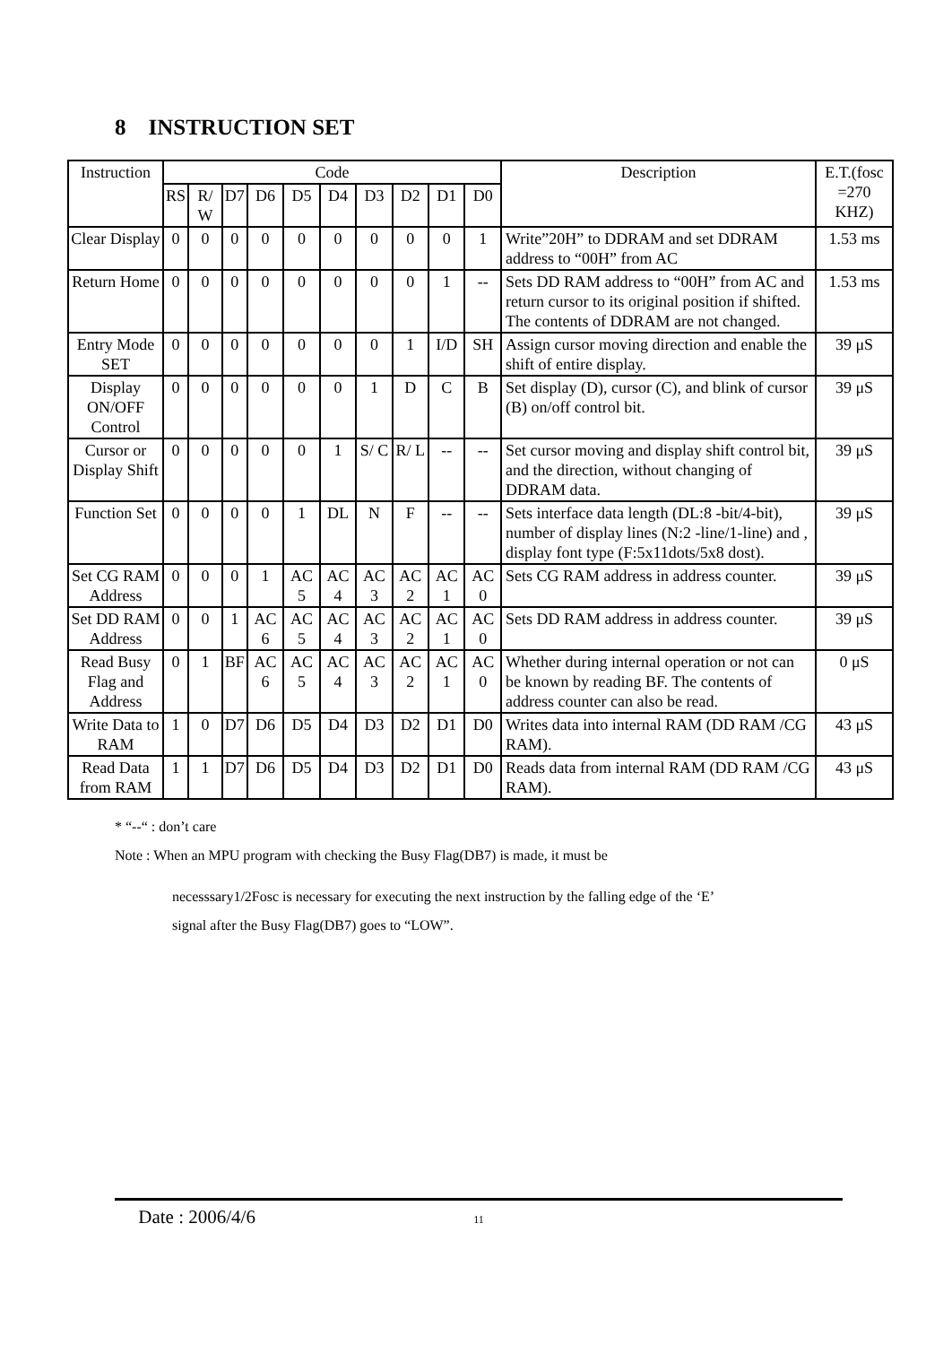8 INSTRUCTION SET
| Instruction | Code | | | | | | | | | | Description | E.T.(fosc =270 KHZ) |
| --- | --- | --- | --- | --- | --- | --- | --- | --- | --- | --- | --- | --- |
| | RS | R/ W | D7 | D6 | D5 | D4 | D3 | D2 | D1 | D0 | | |
| Clear Display | 0 | 0 | 0 | 0 | 0 | 0 | 0 | 0 | 0 | 1 | Write”20H” to DDRAM and set DDRAM address to “00H” from AC | 1.53 ms |
| Return Home | 0 | 0 | 0 | 0 | 0 | 0 | 0 | 0 | 1 | -- | Sets DD RAM address to “00H” from AC and return cursor to its original position if shifted. The contents of DDRAM are not changed. | 1.53 ms |
| Entry Mode SET | 0 | 0 | 0 | 0 | 0 | 0 | 0 | 1 | I/D | SH | Assign cursor moving direction and enable the shift of entire display. | 39 μS |
| Display ON/OFF Control | 0 | 0 | 0 | 0 | 0 | 0 | 1 | D | C | B | Set display (D), cursor (C), and blink of cursor (B) on/off control bit. | 39 μS |
| Cursor or Display Shift | 0 | 0 | 0 | 0 | 0 | 1 | S/ C | R/ L | -- | -- | Set cursor moving and display shift control bit, and the direction, without changing of DDRAM data. | 39 μS |
| Function Set | 0 | 0 | 0 | 0 | 1 | DL | N | F | -- | -- | Sets interface data length (DL:8 -bit/4-bit), number of display lines (N:2 -line/1-line) and , display font type (F:5x11dots/5x8 dost). | 39 μS |
| Set CG RAM Address | 0 | 0 | 0 | 1 | AC 5 | AC 4 | AC 3 | AC 2 | AC 1 | AC 0 | Sets CG RAM address in address counter. | 39 μS |
| Set DD RAM Address | 0 | 0 | 1 | AC 6 | AC 5 | AC 4 | AC 3 | AC 2 | AC 1 | AC 0 | Sets DD RAM address in address counter. | 39 μS |
| Read Busy Flag and Address | 0 | 1 | BF | AC 6 | AC 5 | AC 4 | AC 3 | AC 2 | AC 1 | AC 0 | Whether during internal operation or not can be known by reading BF. The contents of address counter can also be read. | 0 μS |
| Write Data to RAM | 1 | 0 | D7 | D6 | D5 | D4 | D3 | D2 | D1 | D0 | Writes data into internal RAM (DD RAM /CG RAM). | 43 μS |
| Read Data from RAM | 1 | 1 | D7 | D6 | D5 | D4 | D3 | D2 | D1 | D0 | Reads data from internal RAM (DD RAM /CG RAM). | 43 μS |
* “--“ : don’t care
Note : When an MPU program with checking the Busy Flag(DB7) is made, it must be
necesssary1/2Fosc is necessary for executing the next instruction by the falling edge of the ‘E’
signal after the Busy Flag(DB7) goes to “LOW”.
Date : 2006/4/6 11